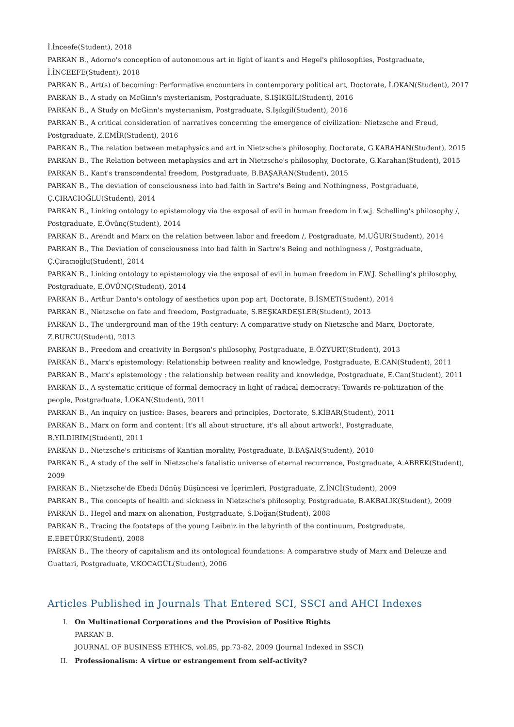İ.İnceefe(Student), 2018
PARKAN B., Adorno's conception of autonomous art in light of kant's and Hegel's philosophies, Postgraduate, İ.İNCEEFE(Student), 2018
PARKAN B., Art(s) of becoming: Performative encounters in contemporary political art, Doctorate, İ.OKAN(Student), 2017
PARKAN B., A study on McGinn's mysterianism, Postgraduate, S.IŞIKGİL(Student), 2016
PARKAN B., A Study on McGinn's mysterıanism, Postgraduate, S.Işıkgil(Student), 2016
PARKAN B., A critical consideration of narratives concerning the emergence of civilization: Nietzsche and Freud, Postgraduate, Z.EMİR(Student), 2016
PARKAN B., The relation between metaphysics and art in Nietzsche's philosophy, Doctorate, G.KARAHAN(Student), 2015
PARKAN B., The Relation between metaphysics and art in Nietzsche's philosophy, Doctorate, G.Karahan(Student), 2015
PARKAN B., Kant's transcendental freedom, Postgraduate, B.BAŞARAN(Student), 2015
PARKAN B., The deviation of consciousness into bad faith in Sartre's Being and Nothingness, Postgraduate, Ç.ÇIRACIOĞLU(Student), 2014
PARKAN B., Linking ontology to epistemology via the exposal of evil in human freedom in f.w.j. Schelling's philosophy /, Postgraduate, E.Övünç(Student), 2014
PARKAN B., Arendt and Marx on the relation between labor and freedom /, Postgraduate, M.UĞUR(Student), 2014
PARKAN B., The Deviation of consciousness into bad faith in Sartre's Being and nothingness /, Postgraduate, Ç.Çıracıoğlu(Student), 2014
PARKAN B., Linking ontology to epistemology via the exposal of evil in human freedom in F.W.J. Schelling's philosophy, Postgraduate, E.ÖVÜNÇ(Student), 2014
PARKAN B., Arthur Danto's ontology of aesthetics upon pop art, Doctorate, B.İSMET(Student), 2014
PARKAN B., Nietzsche on fate and freedom, Postgraduate, S.BEŞKARDEŞLER(Student), 2013
PARKAN B., The underground man of the 19th century: A comparative study on Nietzsche and Marx, Doctorate, Z.BURCU(Student), 2013
PARKAN B., Freedom and creativity in Bergson's philosophy, Postgraduate, E.ÖZYURT(Student), 2013
PARKAN B., Marx's epistemology: Relationship between reality and knowledge, Postgraduate, E.CAN(Student), 2011
PARKAN B., Marx's epistemology : the relationship between reality and knowledge, Postgraduate, E.Can(Student), 2011
PARKAN B., A systematic critique of formal democracy in light of radical democracy: Towards re-politization of the people, Postgraduate, İ.OKAN(Student), 2011
PARKAN B., An inquiry on justice: Bases, bearers and principles, Doctorate, S.KİBAR(Student), 2011
PARKAN B., Marx on form and content: It's all about structure, it's all about artwork!, Postgraduate, B.YILDIRIM(Student), 2011
PARKAN B., Nietzsche's criticisms of Kantian morality, Postgraduate, B.BAŞAR(Student), 2010
PARKAN B., A study of the self in Nietzsche's fatalistic universe of eternal recurrence, Postgraduate, A.ABREK(Student), 2009
PARKAN B., Nietzsche'de Ebedi Dönüş Düşüncesi ve İçerimleri, Postgraduate, Z.İNCİ(Student), 2009
PARKAN B., The concepts of health and sickness in Nietzsche's philosophy, Postgraduate, B.AKBALIK(Student), 2009
PARKAN B., Hegel and marx on alienation, Postgraduate, S.Doğan(Student), 2008
PARKAN B., Tracing the footsteps of the young Leibniz in the labyrinth of the continuum, Postgraduate, E.EBETÜRK(Student), 2008
PARKAN B., The theory of capitalism and its ontological foundations: A comparative study of Marx and Deleuze and Guattari, Postgraduate, V.KOCAGÜL(Student), 2006
Articles Published in Journals That Entered SCI, SSCI and AHCI Indexes
I. On Multinational Corporations and the Provision of Positive Rights
PARKAN B.
JOURNAL OF BUSINESS ETHICS, vol.85, pp.73-82, 2009 (Journal Indexed in SSCI)
II. Professionalism: A virtue or estrangement from self-activity?